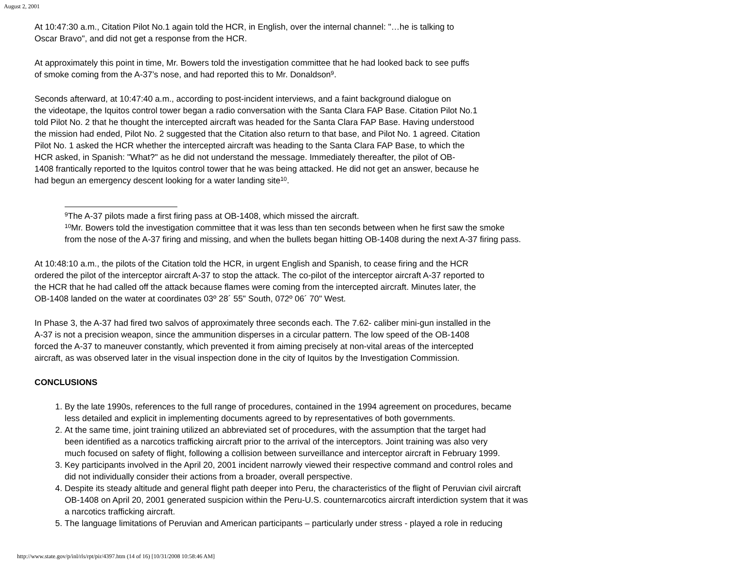August 2, 2001
At 10:47:30 a.m., Citation Pilot No.1 again told the HCR, in English, over the internal channel: "…he is talking to
Oscar Bravo", and did not get a response from the HCR.
At approximately this point in time, Mr. Bowers told the investigation committee that he had looked back to see puffs
of smoke coming from the A-37’s nose, and had reported this to Mr. Donaldson<sup>9</sup>.
Seconds afterward, at 10:47:40 a.m., according to post-incident interviews, and a faint background dialogue on
the videotape, the Iquitos control tower began a radio conversation with the Santa Clara FAP Base. Citation Pilot No.1
told Pilot No. 2 that he thought the intercepted aircraft was headed for the Santa Clara FAP Base. Having understood
the mission had ended, Pilot No. 2 suggested that the Citation also return to that base, and Pilot No. 1 agreed. Citation
Pilot No. 1 asked the HCR whether the intercepted aircraft was heading to the Santa Clara FAP Base, to which the
HCR asked, in Spanish: "What?" as he did not understand the message. Immediately thereafter, the pilot of OB-
1408 frantically reported to the Iquitos control tower that he was being attacked. He did not get an answer, because he
had begun an emergency descent looking for a water landing site<sup>10</sup>.
<sup>9</sup> The A-37 pilots made a first firing pass at OB-1408, which missed the aircraft.
<sup>10</sup> Mr. Bowers told the investigation committee that it was less than ten seconds between when he first saw the smoke
from the nose of the A-37 firing and missing, and when the bullets began hitting OB-1408 during the next A-37 firing pass.
At 10:48:10 a.m., the pilots of the Citation told the HCR, in urgent English and Spanish, to cease firing and the HCR
ordered the pilot of the interceptor aircraft A-37 to stop the attack. The co-pilot of the interceptor aircraft A-37 reported to
the HCR that he had called off the attack because flames were coming from the intercepted aircraft. Minutes later, the
OB-1408 landed on the water at coordinates 03º 28´ 55" South, 072º 06´ 70" West.
In Phase 3, the A-37 had fired two salvos of approximately three seconds each. The 7.62- caliber mini-gun installed in the
A-37 is not a precision weapon, since the ammunition disperses in a circular pattern. The low speed of the OB-1408
forced the A-37 to maneuver constantly, which prevented it from aiming precisely at non-vital areas of the intercepted
aircraft, as was observed later in the visual inspection done in the city of Iquitos by the Investigation Commission.
CONCLUSIONS
1. By the late 1990s, references to the full range of procedures, contained in the 1994 agreement on procedures, became
less detailed and explicit in implementing documents agreed to by representatives of both governments.
2. At the same time, joint training utilized an abbreviated set of procedures, with the assumption that the target had
been identified as a narcotics trafficking aircraft prior to the arrival of the interceptors. Joint training was also very
much focused on safety of flight, following a collision between surveillance and interceptor aircraft in February 1999.
3. Key participants involved in the April 20, 2001 incident narrowly viewed their respective command and control roles and
did not individually consider their actions from a broader, overall perspective.
4. Despite its steady altitude and general flight path deeper into Peru, the characteristics of the flight of Peruvian civil aircraft
OB-1408 on April 20, 2001 generated suspicion within the Peru-U.S. counternarcotics aircraft interdiction system that it was
a narcotics trafficking aircraft.
5. The language limitations of Peruvian and American participants – particularly under stress - played a role in reducing
http://www.state.gov/p/inl/rls/rpt/pir/4397.htm (14 of 16) [10/31/2008 10:58:46 AM]